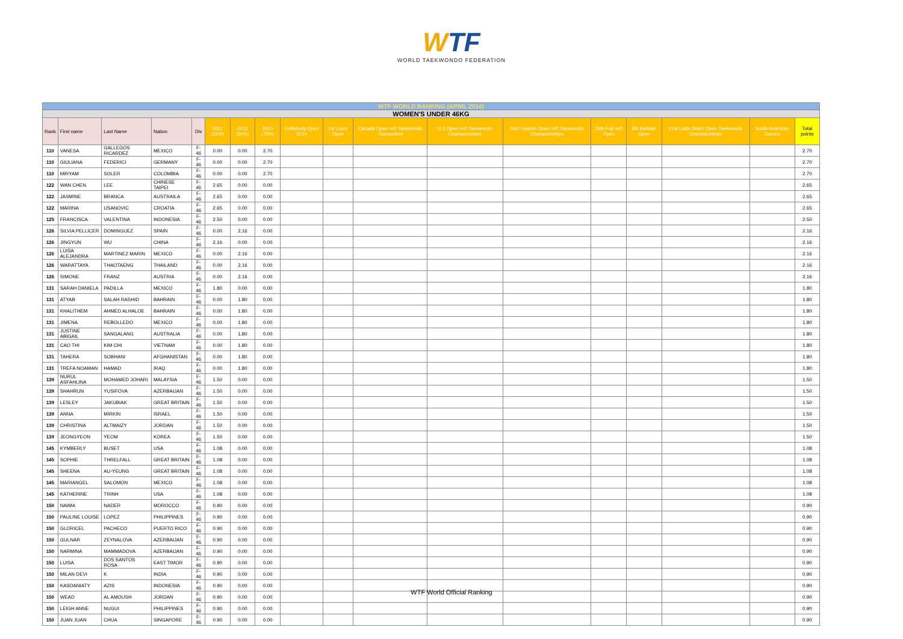WTF
WORLD TAEKWONDO FEDERATION
| WTF WORLD RANKING (APRIL 2014) | | | | | | | | | | | | | | | | | |
| WOMEN'S UNDER 46KG | | | | | | | | | | | | | | | | | |
| Rank | First name | Last Name | Nation | Div | 2011 (25%) | 2012 (50%) | 2013 (75%) | Trelleborg Open 2014 | 1st Luxor Open | Canada Open Int'l Taekwondo Tournament | U.S.Open Int'l Taekwondo Championships | 2nd Fujairah Open Int'l Taekwondo Championships | 25th Fajr Int'l Open | 6th Bahrain Open | 41st Lotto Dutch Open Taekwondo Championships | South American Games | Total points |
| 110 | VANESA | GALLEGOS RICARDEZ | MEXICO | F-46 | 0.00 | 0.00 | 2.70 | | | | | | | | | | 2.70 |
| 110 | GIULIANA | FEDERICI | GERMANY | F-46 | 0.00 | 0.00 | 2.70 | | | | | | | | | | 2.70 |
| 110 | MIRYAM | SOLER | COLOMBIA | F-46 | 0.00 | 0.00 | 2.70 | | | | | | | | | | 2.70 |
| 122 | WAN CHEN | LEE | CHINESE TAIPEI | F-46 | 2.65 | 0.00 | 0.00 | | | | | | | | | | 2.65 |
| 122 | JASMINE | BRANCA | AUSTRAILA | F-46 | 2.65 | 0.00 | 0.00 | | | | | | | | | | 2.65 |
| 122 | MARINA | USANOVIC | CROATIA | F-46 | 2.65 | 0.00 | 0.00 | | | | | | | | | | 2.65 |
| 125 | FRANCISCA | VALENTINA | INDONESIA | F-46 | 2.50 | 0.00 | 0.00 | | | | | | | | | | 2.50 |
| 126 | SILVIA PELLICER | DOMINGUEZ | SPAIN | F-46 | 0.00 | 2.16 | 0.00 | | | | | | | | | | 2.16 |
| 126 | JINGYUN | WU | CHINA | F-46 | 2.16 | 0.00 | 0.00 | | | | | | | | | | 2.16 |
| 126 | LUISA ALEJANDRA | MARTINEZ MARIN | MEXICO | F-46 | 0.00 | 2.16 | 0.00 | | | | | | | | | | 2.16 |
| 126 | WARATTAYA | THAOTAENG | THAILAND | F-46 | 0.00 | 2.16 | 0.00 | | | | | | | | | | 2.16 |
| 126 | SIMONE | FRANZ | AUSTRIA | F-46 | 0.00 | 2.16 | 0.00 | | | | | | | | | | 2.16 |
| 131 | SARAH DANIELA | PADILLA | MEXICO | F-46 | 1.80 | 0.00 | 0.00 | | | | | | | | | | 1.80 |
| 131 | ATYAB | SALAH RASHID | BAHRAIN | F-46 | 0.00 | 1.80 | 0.00 | | | | | | | | | | 1.80 |
| 131 | KHALITHEM | AHMED ALHALOE | BAHRAIN | F-46 | 0.00 | 1.80 | 0.00 | | | | | | | | | | 1.80 |
| 131 | JIMENA | REBOLLEDO | MEXICO | F-46 | 0.00 | 1.80 | 0.00 | | | | | | | | | | 1.80 |
| 131 | JUSTINE ABIGAIL | SANGALANG | AUSTRALIA | F-46 | 0.00 | 1.80 | 0.00 | | | | | | | | | | 1.80 |
| 131 | CAO THI | KIM CHI | VIETNAM | F-46 | 0.00 | 1.80 | 0.00 | | | | | | | | | | 1.80 |
| 131 | TAHERA | SOBHANI | AFGHANISTAN | F-46 | 0.00 | 1.80 | 0.00 | | | | | | | | | | 1.80 |
| 131 | TREFA NOAMAN | HAMAD | IRAQ | F-46 | 0.00 | 1.80 | 0.00 | | | | | | | | | | 1.80 |
| 139 | NURUL ASFAHLINA | MOHAMED JOHARI | MALAYSIA | F-46 | 1.50 | 0.00 | 0.00 | | | | | | | | | | 1.50 |
| 139 | SHAHRUN | YUSIFOVA | AZERBAIJAN | F-46 | 1.50 | 0.00 | 0.00 | | | | | | | | | | 1.50 |
| 139 | LESLEY | JAKUBIAK | GREAT BRITAIN | F-46 | 1.50 | 0.00 | 0.00 | | | | | | | | | | 1.50 |
| 139 | ANNA | MIRKIN | ISRAEL | F-46 | 1.50 | 0.00 | 0.00 | | | | | | | | | | 1.50 |
| 139 | CHRISTINA | ALTMAIZY | JORDAN | F-46 | 1.50 | 0.00 | 0.00 | | | | | | | | | | 1.50 |
| 139 | JEONGYEON | YEOM | KOREA | F-46 | 1.50 | 0.00 | 0.00 | | | | | | | | | | 1.50 |
| 145 | KYMBERLY | BUSET | USA | F-46 | 1.08 | 0.00 | 0.00 | | | | | | | | | | 1.08 |
| 145 | SOPHIE | THRELFALL | GREAT BRITAIN | F-46 | 1.08 | 0.00 | 0.00 | | | | | | | | | | 1.08 |
| 145 | SHEENA | AU-YEUNG | GREAT BRITAIN | F-46 | 1.08 | 0.00 | 0.00 | | | | | | | | | | 1.08 |
| 145 | MARIANGEL | SALOMON | MEXICO | F-46 | 1.08 | 0.00 | 0.00 | | | | | | | | | | 1.08 |
| 145 | KATHERINE | TRINH | USA | F-46 | 1.08 | 0.00 | 0.00 | | | | | | | | | | 1.08 |
| 150 | NAIMA | NADER | MOROCCO | F-46 | 0.90 | 0.00 | 0.00 | | | | | | | | | | 0.90 |
| 150 | PAULINE LOUISE | LOPEZ | PHILIPPINES | F-46 | 0.90 | 0.00 | 0.00 | | | | | | | | | | 0.90 |
| 150 | GLORICEL | PACHECO | PUERTO RICO | F-46 | 0.90 | 0.00 | 0.00 | | | | | | | | | | 0.90 |
| 150 | GULNAR | ZEYNALOVA | AZERBAIJAN | F-46 | 0.90 | 0.00 | 0.00 | | | | | | | | | | 0.90 |
| 150 | NARMINA | MAMMADOVA | AZERBAIJAN | F-46 | 0.90 | 0.00 | 0.00 | | | | | | | | | | 0.90 |
| 150 | LUISA | DOS SANTOS ROSA | EAST TIMOR | F-46 | 0.90 | 0.00 | 0.00 | | | | | | | | | | 0.90 |
| 150 | MILAN DEVI | K | INDIA | F-46 | 0.90 | 0.00 | 0.00 | | | | | | | | | | 0.90 |
| 150 | KASDANIATY | AZIS | INDONESIA | F-46 | 0.90 | 0.00 | 0.00 | | | | | | | | | | 0.90 |
| 150 | WEAD | AL AMOUSH | JORDAN | F-46 | 0.90 | 0.00 | 0.00 | | | | | | | | | | 0.90 |
| 150 | LEIGH ANNE | NUGUI | PHILIPPINES | F-46 | 0.90 | 0.00 | 0.00 | | | | | | | | | | 0.90 |
| 150 | JUAN JUAN | CHUA | SINGAPORE | F-46 | 0.90 | 0.00 | 0.00 | | | | | | | | | | 0.90 |
WTF World Official Ranking